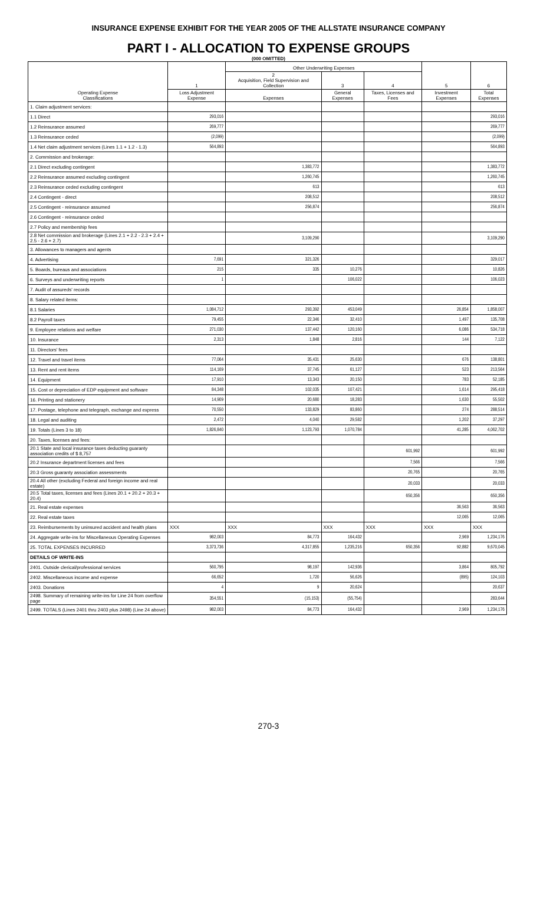INSURANCE EXPENSE EXHIBIT FOR THE YEAR 2005 OF THE ALLSTATE INSURANCE COMPANY
PART I - ALLOCATION TO EXPENSE GROUPS
(000 OMITTED)
| Operating Expense Classifications | 1 | Other Underwriting Expenses | | | 5 | 6 |
| --- | --- | --- | --- | --- | --- | --- |
| | | 2 Acquisition, Field Supervision and Collection | 3 | 4 | | |
| | Loss Adjustment Expense | Expenses | General Expenses | Taxes, Licenses and Fees | Investment Expenses | Total Expenses |
| 1. Claim adjustment services: | | | | | | |
| 1.1 Direct | 293,016 | | | | | 293,016 |
| 1.2 Reinsurance assumed | 269,777 | | | | | 269,777 |
| 1.3 Reinsurance ceded | (2,099) | | | | | (2,099) |
| 1.4 Net claim adjustment services (Lines 1.1 + 1.2 - 1.3) | 564,893 | | | | | 564,893 |
| 2. Commission and brokerage: | | | | | | |
| 2.1 Direct excluding contingent | | 1,383,772 | | | | 1,383,772 |
| 2.2 Reinsurance assumed excluding contingent | | 1,260,745 | | | | 1,260,745 |
| 2.3 Reinsurance ceded excluding contingent | | 613 | | | | 613 |
| 2.4 Contingent - direct | | 208,512 | | | | 208,512 |
| 2.5 Contingent - reinsurance assumed | | 256,874 | | | | 256,874 |
| 2.6 Contingent - reinsurance ceded | | | | | | |
| 2.7 Policy and membership fees | | | | | | |
| 2.8 Net commission and brokerage (Lines 2.1 + 2.2 - 2.3 + 2.4 + 2.5 - 2.6 + 2.7) | | 3,109,290 | | | | 3,109,290 |
| 3. Allowances to managers and agents | | | | | | |
| 4. Advertising | 7,691 | 321,326 | | | | 329,017 |
| 5. Boards, bureaus and associations | 215 | 335 | 10,276 | | | 10,826 |
| 6. Surveys and underwriting reports | 1 | | 106,022 | | | 106,023 |
| 7. Audit of assureds' records | | | | | | |
| 8. Salary related items: | | | | | | |
| 8.1 Salaries | 1,084,712 | 293,392 | 453,049 | | 26,854 | 1,858,007 |
| 8.2 Payroll taxes | 79,455 | 22,346 | 32,410 | | 1,497 | 135,708 |
| 9. Employee relations and welfare | 271,030 | 137,442 | 120,160 | | 6,086 | 534,718 |
| 10. Insurance | 2,313 | 1,848 | 2,816 | | 144 | 7,122 |
| 11. Directors' fees | | | | | | |
| 12. Travel and travel items | 77,064 | 35,431 | 25,630 | | 676 | 138,801 |
| 13. Rent and rent items | 114,169 | 37,745 | 61,127 | | 523 | 213,564 |
| 14. Equipment | 17,910 | 13,343 | 20,150 | | 783 | 52,185 |
| 15. Cost or depreciation of EDP equipment and software | 84,348 | 102,035 | 107,421 | | 1,614 | 295,418 |
| 16. Printing and stationery | 14,909 | 20,680 | 18,283 | | 1,630 | 55,502 |
| 17. Postage, telephone and telegraph, exchange and express | 70,550 | 133,829 | 83,860 | | 274 | 288,514 |
| 18. Legal and auditing | 2,472 | 4,040 | 29,582 | | 1,202 | 37,297 |
| 19. Totals (Lines 3 to 18) | 1,826,840 | 1,123,793 | 1,070,784 | | 41,285 | 4,062,702 |
| 20. Taxes, licenses and fees: | | | | | | |
| 20.1 State and local insurance taxes deducting guaranty association credits of $ 8,757 | | | | 601,992 | | 601,992 |
| 20.2 Insurance department licenses and fees | | | | 7,566 | | 7,566 |
| 20.3 Gross guaranty association assessments | | | | 20,765 | | 20,765 |
| 20.4 All other (excluding Federal and foreign income and real estate) | | | | 20,033 | | 20,033 |
| 20.5 Total taxes, licenses and fees (Lines 20.1 + 20.2 + 20.3 + 20.4) | | | | 650,356 | | 650,356 |
| 21. Real estate expenses | | | | | 36,563 | 36,563 |
| 22. Real estate taxes | | | | | 12,065 | 12,065 |
| 23. Reimbursements by uninsured accident and health plans | XXX | XXX | XXX | XXX | XXX | XXX |
| 24. Aggregate write-ins for Miscellaneous Operating Expenses | 982,003 | 84,773 | 164,432 | | 2,969 | 1,234,176 |
| 25. TOTAL EXPENSES INCURRED | 3,373,736 | 4,317,855 | 1,235,216 | 650,356 | 92,882 | 9,670,045 |
| DETAILS OF WRITE-INS | | | | | | |
| 2401. Outside clerical/professional services | 560,795 | 98,197 | 142,936 | | 3,864 | 805,792 |
| 2402. Miscellaneous income and expense | 66,652 | 1,720 | 56,626 | | (895) | 124,103 |
| 2403. Donations | 4 | 9 | 20,624 | | | 20,637 |
| 2498. Summary of remaining write-ins for Line 24 from overflow page | 354,551 | (15,153) | (55,754) | | | 283,644 |
| 2499. TOTALS (Lines 2401 thru 2403 plus 2498) (Line 24 above) | 982,003 | 84,773 | 164,432 | | 2,969 | 1,234,176 |
270-3